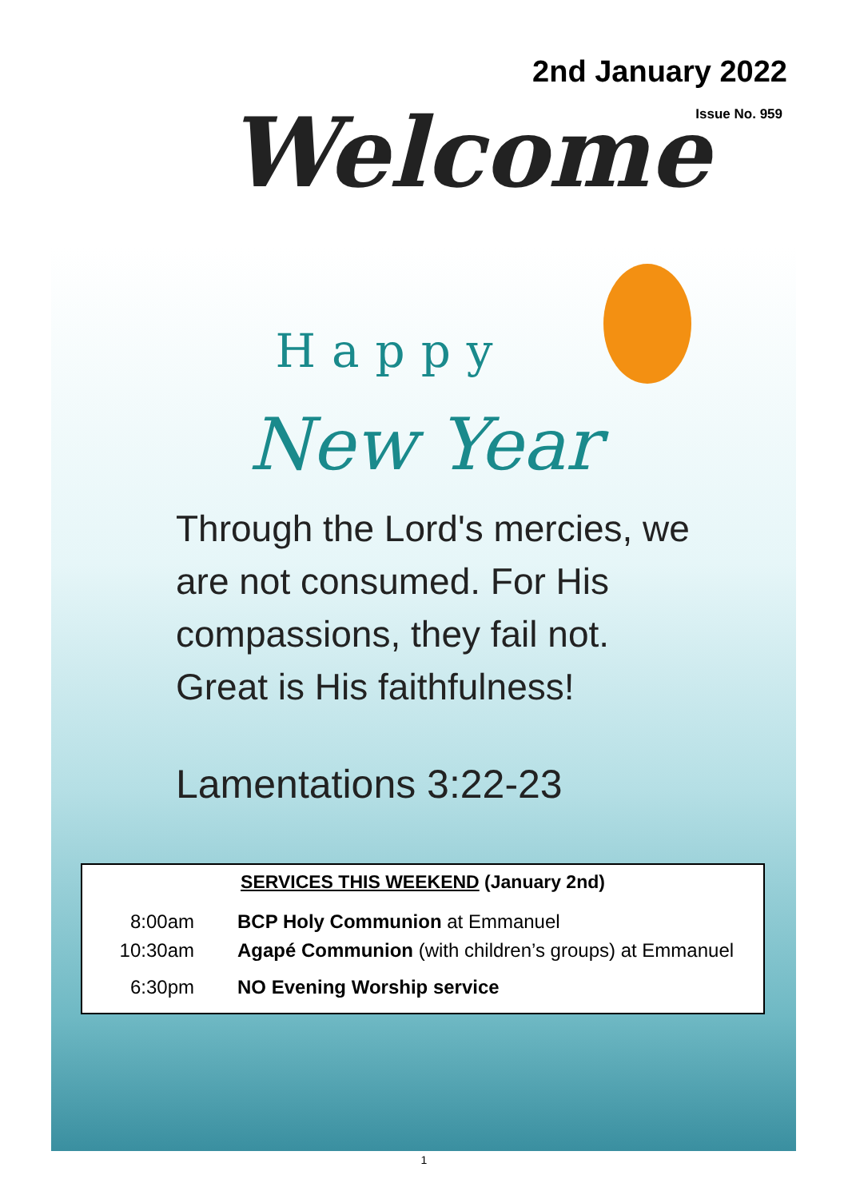Welcome
2nd January 2022
Issue No. 959
Happy
New Year
Through the Lord's mercies, we
are not consumed. For His
compassions, they fail not.
Great is His faithfulness!
Lamentations 3:22-23
SERVICES THIS WEEKEND (January 2nd)
| 8:00am | BCP Holy Communion at Emmanuel |
| 10:30am | Agapé Communion (with children’s groups) at Emmanuel |
| 6:30pm | NO Evening Worship service |
1